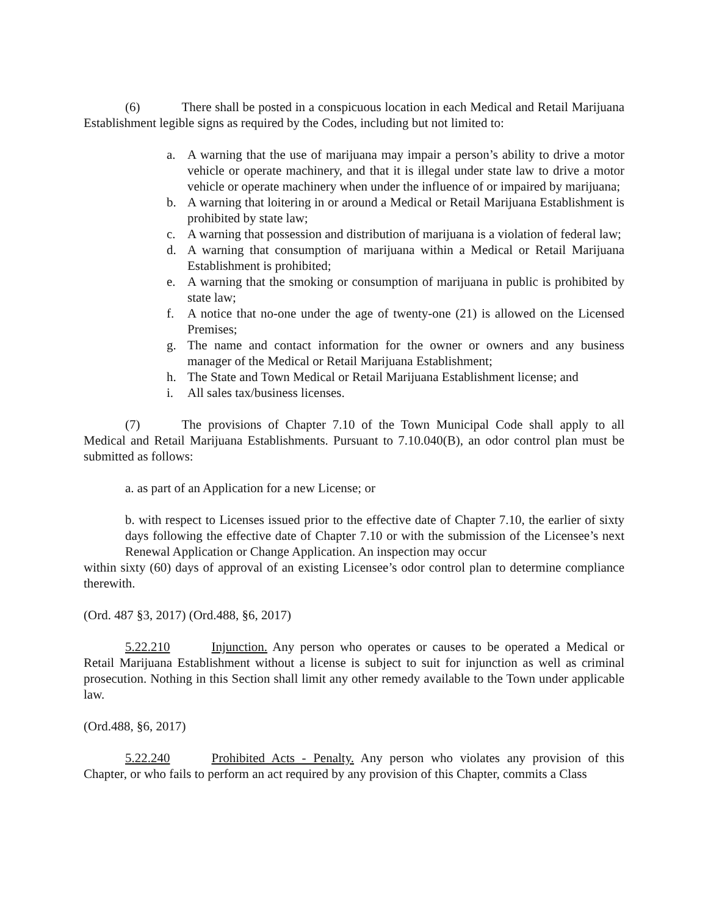(6) There shall be posted in a conspicuous location in each Medical and Retail Marijuana Establishment legible signs as required by the Codes, including but not limited to:
a. A warning that the use of marijuana may impair a person’s ability to drive a motor vehicle or operate machinery, and that it is illegal under state law to drive a motor vehicle or operate machinery when under the influence of or impaired by marijuana;
b. A warning that loitering in or around a Medical or Retail Marijuana Establishment is prohibited by state law;
c. A warning that possession and distribution of marijuana is a violation of federal law;
d. A warning that consumption of marijuana within a Medical or Retail Marijuana Establishment is prohibited;
e. A warning that the smoking or consumption of marijuana in public is prohibited by state law;
f. A notice that no-one under the age of twenty-one (21) is allowed on the Licensed Premises;
g. The name and contact information for the owner or owners and any business manager of the Medical or Retail Marijuana Establishment;
h. The State and Town Medical or Retail Marijuana Establishment license; and
i. All sales tax/business licenses.
(7) The provisions of Chapter 7.10 of the Town Municipal Code shall apply to all Medical and Retail Marijuana Establishments. Pursuant to 7.10.040(B), an odor control plan must be submitted as follows:
a. as part of an Application for a new License; or
b. with respect to Licenses issued prior to the effective date of Chapter 7.10, the earlier of sixty days following the effective date of Chapter 7.10 or with the submission of the Licensee’s next Renewal Application or Change Application. An inspection may occur
within sixty (60) days of approval of an existing Licensee’s odor control plan to determine compliance therewith.
(Ord. 487 §3, 2017) (Ord.488, §6, 2017)
5.22.210 Injunction. Any person who operates or causes to be operated a Medical or Retail Marijuana Establishment without a license is subject to suit for injunction as well as criminal prosecution. Nothing in this Section shall limit any other remedy available to the Town under applicable law.
(Ord.488, §6, 2017)
5.22.240 Prohibited Acts - Penalty. Any person who violates any provision of this Chapter, or who fails to perform an act required by any provision of this Chapter, commits a Class